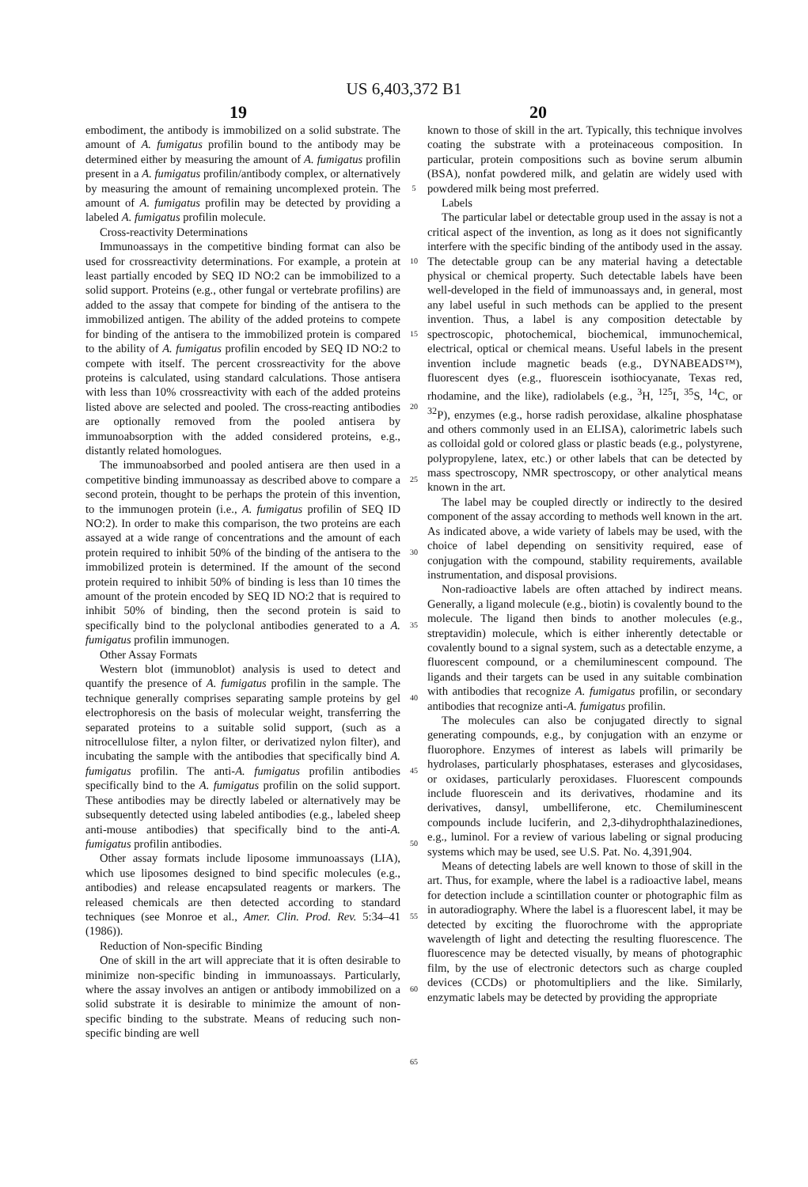US 6,403,372 B1
19 20
embodiment, the antibody is immobilized on a solid substrate. The amount of A. fumigatus profilin bound to the antibody may be determined either by measuring the amount of A. fumigatus profilin present in a A. fumigatus profilin/antibody complex, or alternatively by measuring the amount of remaining uncomplexed protein. The amount of A. fumigatus profilin may be detected by providing a labeled A. fumigatus profilin molecule.
Cross-reactivity Determinations
Immunoassays in the competitive binding format can also be used for crossreactivity determinations. For example, a protein at least partially encoded by SEQ ID NO:2 can be immobilized to a solid support. Proteins (e.g., other fungal or vertebrate profilins) are added to the assay that compete for binding of the antisera to the immobilized antigen. The ability of the added proteins to compete for binding of the antisera to the immobilized protein is compared to the ability of A. fumigatus profilin encoded by SEQ ID NO:2 to compete with itself. The percent crossreactivity for the above proteins is calculated, using standard calculations. Those antisera with less than 10% crossreactivity with each of the added proteins listed above are selected and pooled. The cross-reacting antibodies are optionally removed from the pooled antisera by immunoabsorption with the added considered proteins, e.g., distantly related homologues.
The immunoabsorbed and pooled antisera are then used in a competitive binding immunoassay as described above to compare a second protein, thought to be perhaps the protein of this invention, to the immunogen protein (i.e., A. fumigatus profilin of SEQ ID NO:2). In order to make this comparison, the two proteins are each assayed at a wide range of concentrations and the amount of each protein required to inhibit 50% of the binding of the antisera to the immobilized protein is determined. If the amount of the second protein required to inhibit 50% of binding is less than 10 times the amount of the protein encoded by SEQ ID NO:2 that is required to inhibit 50% of binding, then the second protein is said to specifically bind to the polyclonal antibodies generated to a A. fumigatus profilin immunogen.
Other Assay Formats
Western blot (immunoblot) analysis is used to detect and quantify the presence of A. fumigatus profilin in the sample. The technique generally comprises separating sample proteins by gel electrophoresis on the basis of molecular weight, transferring the separated proteins to a suitable solid support, (such as a nitrocellulose filter, a nylon filter, or derivatized nylon filter), and incubating the sample with the antibodies that specifically bind A. fumigatus profilin. The anti-A. fumigatus profilin antibodies specifically bind to the A. fumigatus profilin on the solid support. These antibodies may be directly labeled or alternatively may be subsequently detected using labeled antibodies (e.g., labeled sheep anti-mouse antibodies) that specifically bind to the anti-A. fumigatus profilin antibodies.
Other assay formats include liposome immunoassays (LIA), which use liposomes designed to bind specific molecules (e.g., antibodies) and release encapsulated reagents or markers. The released chemicals are then detected according to standard techniques (see Monroe et al., Amer. Clin. Prod. Rev. 5:34–41 (1986)).
Reduction of Non-specific Binding
One of skill in the art will appreciate that it is often desirable to minimize non-specific binding in immunoassays. Particularly, where the assay involves an antigen or antibody immobilized on a solid substrate it is desirable to minimize the amount of non-specific binding to the substrate. Means of reducing such non-specific binding are well
5
10
15
20
25
30
35
40
45
50
55
60
65
known to those of skill in the art. Typically, this technique involves coating the substrate with a proteinaceous composition. In particular, protein compositions such as bovine serum albumin (BSA), nonfat powdered milk, and gelatin are widely used with powdered milk being most preferred.
Labels
The particular label or detectable group used in the assay is not a critical aspect of the invention, as long as it does not significantly interfere with the specific binding of the antibody used in the assay. The detectable group can be any material having a detectable physical or chemical property. Such detectable labels have been well-developed in the field of immunoassays and, in general, most any label useful in such methods can be applied to the present invention. Thus, a label is any composition detectable by spectroscopic, photochemical, biochemical, immunochemical, electrical, optical or chemical means. Useful labels in the present invention include magnetic beads (e.g., DYNABEADS™), fluorescent dyes (e.g., fluorescein isothiocyanate, Texas red, rhodamine, and the like), radiolabels (e.g., <sup>3</sup>H, <sup>125</sup>I, <sup>35</sup>S, <sup>14</sup>C, or <sup>32</sup>P), enzymes (e.g., horse radish peroxidase, alkaline phosphatase and others commonly used in an ELISA), calorimetric labels such as colloidal gold or colored glass or plastic beads (e.g., polystyrene, polypropylene, latex, etc.) or other labels that can be detected by mass spectroscopy, NMR spectroscopy, or other analytical means known in the art.
The label may be coupled directly or indirectly to the desired component of the assay according to methods well known in the art. As indicated above, a wide variety of labels may be used, with the choice of label depending on sensitivity required, ease of conjugation with the compound, stability requirements, available instrumentation, and disposal provisions.
Non-radioactive labels are often attached by indirect means. Generally, a ligand molecule (e.g., biotin) is covalently bound to the molecule. The ligand then binds to another molecules (e.g., streptavidin) molecule, which is either inherently detectable or covalently bound to a signal system, such as a detectable enzyme, a fluorescent compound, or a chemiluminescent compound. The ligands and their targets can be used in any suitable combination with antibodies that recognize A. fumigatus profilin, or secondary antibodies that recognize anti-A. fumigatus profilin.
The molecules can also be conjugated directly to signal generating compounds, e.g., by conjugation with an enzyme or fluorophore. Enzymes of interest as labels will primarily be hydrolases, particularly phosphatases, esterases and glycosidases, or oxidases, particularly peroxidases. Fluorescent compounds include fluorescein and its derivatives, rhodamine and its derivatives, dansyl, umbelliferone, etc. Chemiluminescent compounds include luciferin, and 2,3-dihydrophthalazinediones, e.g., luminol. For a review of various labeling or signal producing systems which may be used, see U.S. Pat. No. 4,391,904.
Means of detecting labels are well known to those of skill in the art. Thus, for example, where the label is a radioactive label, means for detection include a scintillation counter or photographic film as in autoradiography. Where the label is a fluorescent label, it may be detected by exciting the fluorochrome with the appropriate wavelength of light and detecting the resulting fluorescence. The fluorescence may be detected visually, by means of photographic film, by the use of electronic detectors such as charge coupled devices (CCDs) or photomultipliers and the like. Similarly, enzymatic labels may be detected by providing the appropriate